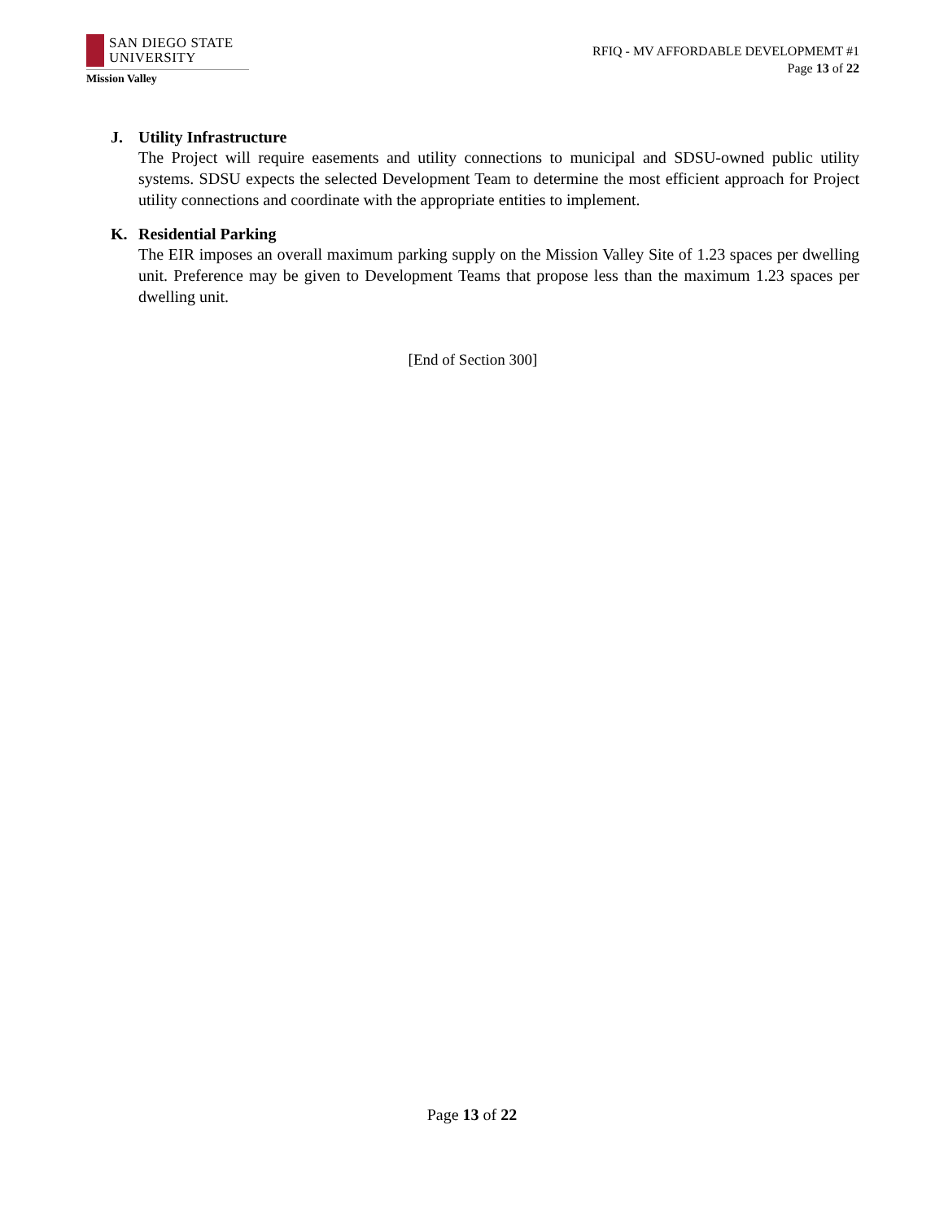SAN DIEGO STATE
UNIVERSITY
Mission Valley
RFIQ - MV AFFORDABLE DEVELOPMEMT #1
Page 13 of 22
J. Utility Infrastructure
The Project will require easements and utility connections to municipal and SDSU-owned public utility systems. SDSU expects the selected Development Team to determine the most efficient approach for Project utility connections and coordinate with the appropriate entities to implement.
K. Residential Parking
The EIR imposes an overall maximum parking supply on the Mission Valley Site of 1.23 spaces per dwelling unit. Preference may be given to Development Teams that propose less than the maximum 1.23 spaces per dwelling unit.
[End of Section 300]
Page 13 of 22